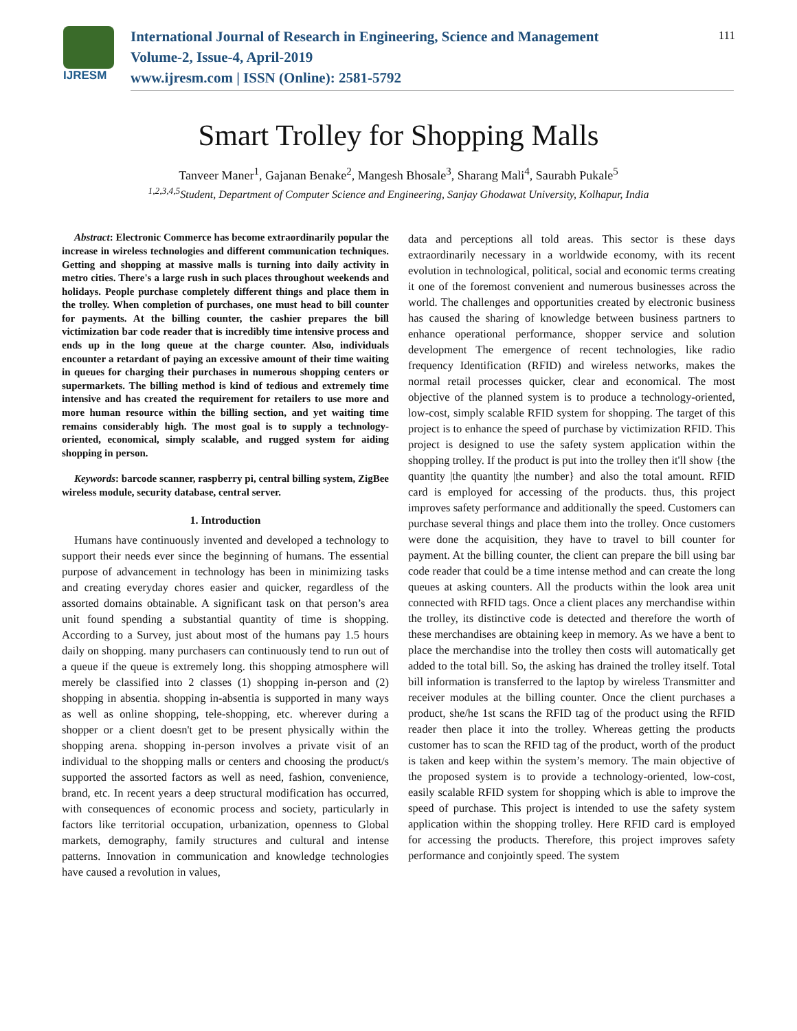IJRESM
International Journal of Research in Engineering, Science and Management
Volume-2, Issue-4, April-2019
www.ijresm.com | ISSN (Online): 2581-5792
111
Smart Trolley for Shopping Malls
Tanveer Maner<sup>1</sup>, Gajanan Benake<sup>2</sup>, Mangesh Bhosale<sup>3</sup>, Sharang Mali<sup>4</sup>, Saurabh Pukale<sup>5</sup>
<sup>1,2,3,4,5</sup>Student, Department of Computer Science and Engineering, Sanjay Ghodawat University, Kolhapur, India
Abstract: Electronic Commerce has become extraordinarily popular the increase in wireless technologies and different communication techniques. Getting and shopping at massive malls is turning into daily activity in metro cities. There's a large rush in such places throughout weekends and holidays. People purchase completely different things and place them in the trolley. When completion of purchases, one must head to bill counter for payments. At the billing counter, the cashier prepares the bill victimization bar code reader that is incredibly time intensive process and ends up in the long queue at the charge counter. Also, individuals encounter a retardant of paying an excessive amount of their time waiting in queues for charging their purchases in numerous shopping centers or supermarkets. The billing method is kind of tedious and extremely time intensive and has created the requirement for retailers to use more and more human resource within the billing section, and yet waiting time remains considerably high. The most goal is to supply a technology-oriented, economical, simply scalable, and rugged system for aiding shopping in person.
Keywords: barcode scanner, raspberry pi, central billing system, ZigBee wireless module, security database, central server.
1. Introduction
Humans have continuously invented and developed a technology to support their needs ever since the beginning of humans. The essential purpose of advancement in technology has been in minimizing tasks and creating everyday chores easier and quicker, regardless of the assorted domains obtainable. A significant task on that person’s area unit found spending a substantial quantity of time is shopping. According to a Survey, just about most of the humans pay 1.5 hours daily on shopping. many purchasers can continuously tend to run out of a queue if the queue is extremely long. this shopping atmosphere will merely be classified into 2 classes (1) shopping in-person and (2) shopping in absentia. shopping in-absentia is supported in many ways as well as online shopping, tele-shopping, etc. wherever during a shopper or a client doesn't get to be present physically within the shopping arena. shopping in-person involves a private visit of an individual to the shopping malls or centers and choosing the product/s supported the assorted factors as well as need, fashion, convenience, brand, etc. In recent years a deep structural modification has occurred, with consequences of economic process and society, particularly in factors like territorial occupation, urbanization, openness to Global markets, demography, family structures and cultural and intense patterns. Innovation in communication and knowledge technologies have caused a revolution in values,
data and perceptions all told areas. This sector is these days extraordinarily necessary in a worldwide economy, with its recent evolution in technological, political, social and economic terms creating it one of the foremost convenient and numerous businesses across the world. The challenges and opportunities created by electronic business has caused the sharing of knowledge between business partners to enhance operational performance, shopper service and solution development The emergence of recent technologies, like radio frequency Identification (RFID) and wireless networks, makes the normal retail processes quicker, clear and economical. The most objective of the planned system is to produce a technology-oriented, low-cost, simply scalable RFID system for shopping. The target of this project is to enhance the speed of purchase by victimization RFID. This project is designed to use the safety system application within the shopping trolley. If the product is put into the trolley then it'll show {the quantity |the quantity |the number} and also the total amount. RFID card is employed for accessing of the products. thus, this project improves safety performance and additionally the speed. Customers can purchase several things and place them into the trolley. Once customers were done the acquisition, they have to travel to bill counter for payment. At the billing counter, the client can prepare the bill using bar code reader that could be a time intense method and can create the long queues at asking counters. All the products within the look area unit connected with RFID tags. Once a client places any merchandise within the trolley, its distinctive code is detected and therefore the worth of these merchandises are obtaining keep in memory. As we have a bent to place the merchandise into the trolley then costs will automatically get added to the total bill. So, the asking has drained the trolley itself. Total bill information is transferred to the laptop by wireless Transmitter and receiver modules at the billing counter. Once the client purchases a product, she/he 1st scans the RFID tag of the product using the RFID reader then place it into the trolley. Whereas getting the products customer has to scan the RFID tag of the product, worth of the product is taken and keep within the system’s memory. The main objective of the proposed system is to provide a technology-oriented, low-cost, easily scalable RFID system for shopping which is able to improve the speed of purchase. This project is intended to use the safety system application within the shopping trolley. Here RFID card is employed for accessing the products. Therefore, this project improves safety performance and conjointly speed. The system